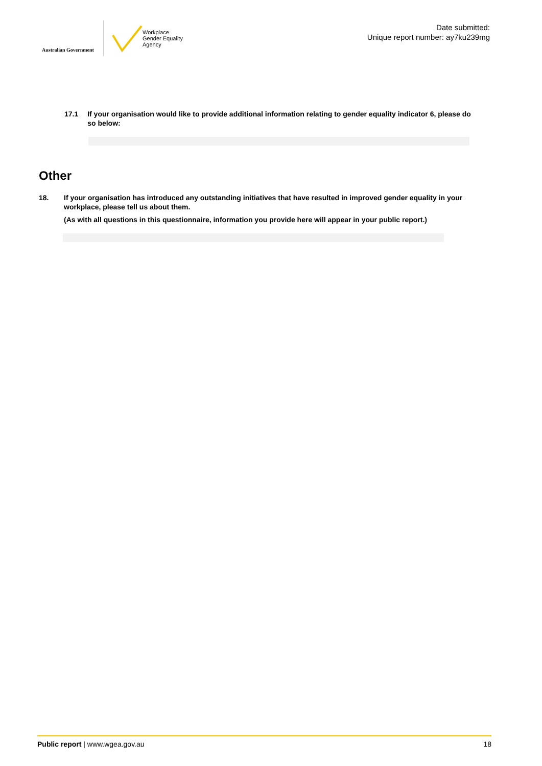Australian Government
Workplace
Gender Equality
Agency
Date submitted:
Unique report number: ay7ku239mg
17.1 If your organisation would like to provide additional information relating to gender equality indicator 6, please do so below:
Other
18. If your organisation has introduced any outstanding initiatives that have resulted in improved gender equality in your workplace, please tell us about them.
(As with all questions in this questionnaire, information you provide here will appear in your public report.)
Public report | www.wgea.gov.au 18